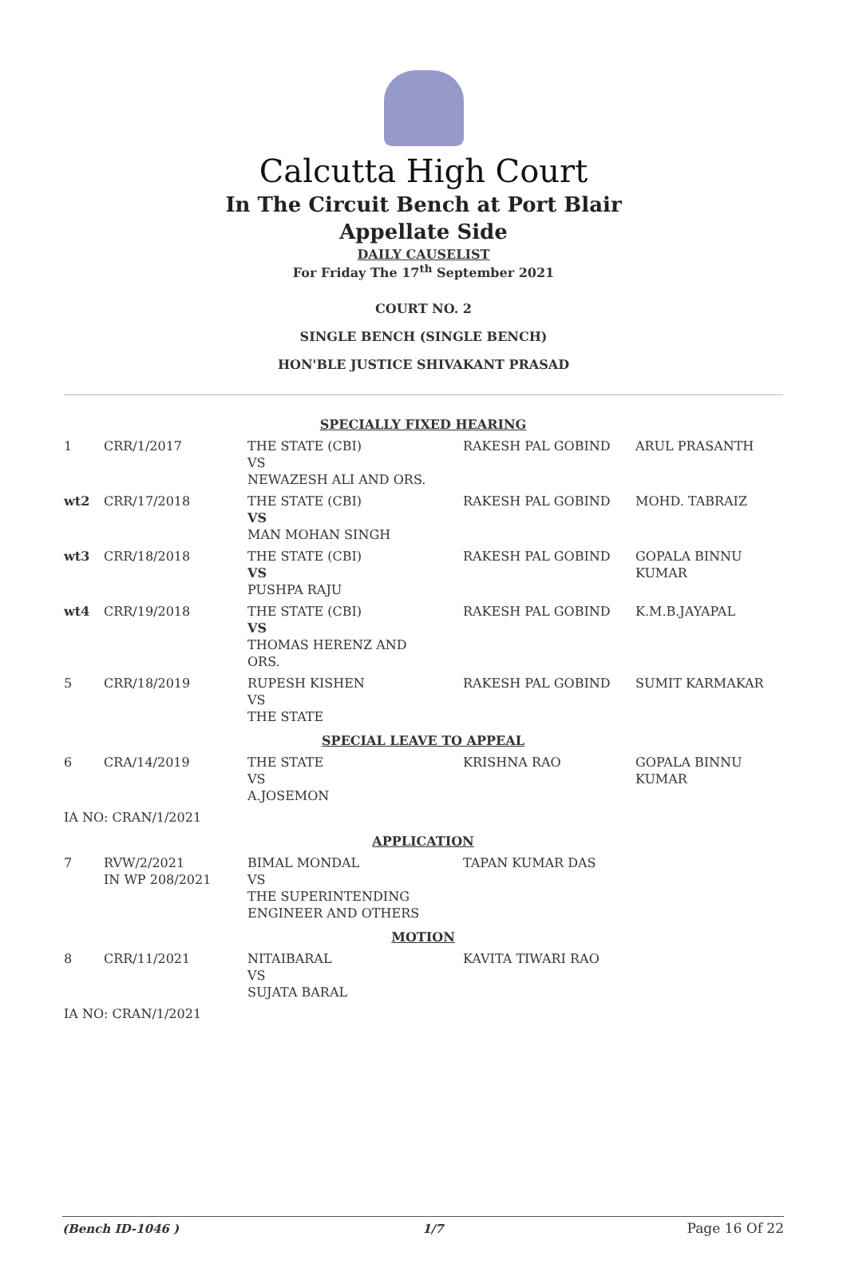Calcutta High Court
In The Circuit Bench at Port Blair
Appellate Side
DAILY CAUSELIST
For Friday The 17<sup>th</sup> September 2021
COURT NO. 2
SINGLE BENCH (SINGLE BENCH)
HON'BLE JUSTICE SHIVAKANT PRASAD
| SPECIALLY FIXED HEARING | | | | |
| 1 | CRR/1/2017 | THE STATE (CBI) VS NEWAZESH ALI AND ORS. | RAKESH PAL GOBIND | ARUL PRASANTH |
| wt2 | CRR/17/2018 | THE STATE (CBI) VS MAN MOHAN SINGH | RAKESH PAL GOBIND | MOHD. TABRAIZ |
| wt3 | CRR/18/2018 | THE STATE (CBI) VS PUSHPA RAJU | RAKESH PAL GOBIND | GOPALA BINNU KUMAR |
| wt4 | CRR/19/2018 | THE STATE (CBI) VS THOMAS HERENZ AND ORS. | RAKESH PAL GOBIND | K.M.B.JAYAPAL |
| 5 | CRR/18/2019 | RUPESH KISHEN VS THE STATE | RAKESH PAL GOBIND | SUMIT KARMAKAR |
| SPECIAL LEAVE TO APPEAL | | | | |
| 6 | CRA/14/2019 | THE STATE VS A.JOSEMON | KRISHNA RAO | GOPALA BINNU KUMAR |
| IA NO: CRAN/1/2021 | | | | |
| APPLICATION | | | | |
| 7 | RVW/2/2021 IN WP 208/2021 | BIMAL MONDAL VS THE SUPERINTENDING ENGINEER AND OTHERS | TAPAN KUMAR DAS | |
| MOTION | | | | |
| 8 | CRR/11/2021 | NITAIBARAL VS SUJATA BARAL | KAVITA TIWARI RAO | |
| IA NO: CRAN/1/2021 | | | | |
(Bench ID-1046 ) 1/7 Page 16 Of 22